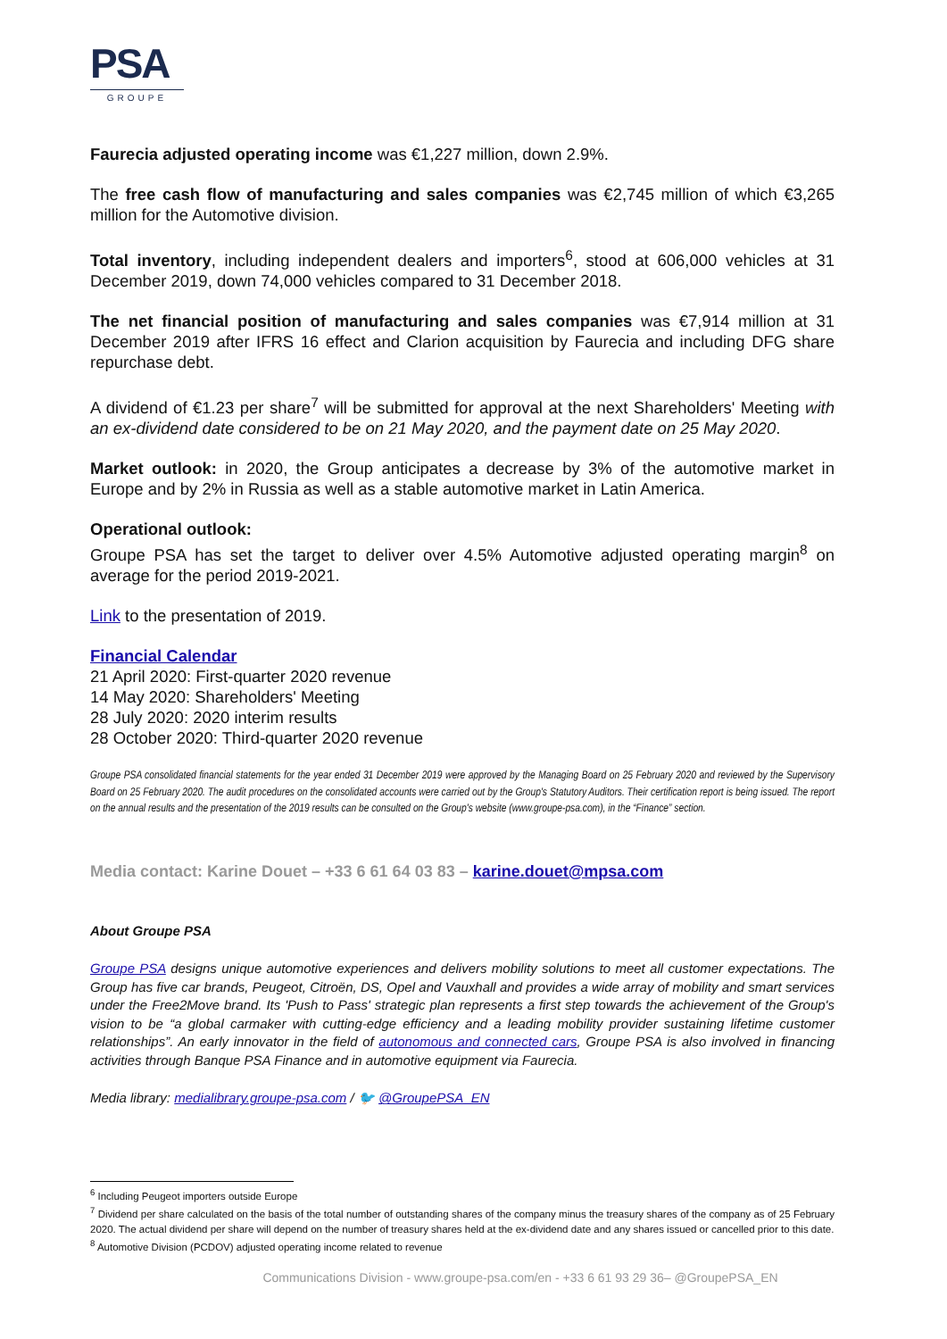PSA
GROUPE
Faurecia adjusted operating income was €1,227 million, down 2.9%.
The free cash flow of manufacturing and sales companies was €2,745 million of which €3,265 million for the Automotive division.
Total inventory, including independent dealers and importers<sup>6</sup>, stood at 606,000 vehicles at 31 December 2019, down 74,000 vehicles compared to 31 December 2018.
The net financial position of manufacturing and sales companies was €7,914 million at 31 December 2019 after IFRS 16 effect and Clarion acquisition by Faurecia and including DFG share repurchase debt.
A dividend of €1.23 per share<sup>7</sup> will be submitted for approval at the next Shareholders' Meeting with an ex-dividend date considered to be on 21 May 2020, and the payment date on 25 May 2020.
Market outlook: in 2020, the Group anticipates a decrease by 3% of the automotive market in Europe and by 2% in Russia as well as a stable automotive market in Latin America.
Operational outlook:
Groupe PSA has set the target to deliver over 4.5% Automotive adjusted operating margin<sup>8</sup> on average for the period 2019-2021.
Link to the presentation of 2019.
Financial Calendar
21 April 2020: First-quarter 2020 revenue
14 May 2020: Shareholders' Meeting
28 July 2020: 2020 interim results
28 October 2020: Third-quarter 2020 revenue
Groupe PSA consolidated financial statements for the year ended 31 December 2019 were approved by the Managing Board on 25 February 2020 and reviewed by the Supervisory Board on 25 February 2020. The audit procedures on the consolidated accounts were carried out by the Group's Statutory Auditors. Their certification report is being issued. The report on the annual results and the presentation of the 2019 results can be consulted on the Group's website (www.groupe-psa.com), in the “Finance” section.
Media contact: Karine Douet – +33 6 61 64 03 83 – karine.douet@mpsa.com
About Groupe PSA
Groupe PSA designs unique automotive experiences and delivers mobility solutions to meet all customer expectations. The Group has five car brands, Peugeot, Citroën, DS, Opel and Vauxhall and provides a wide array of mobility and smart services under the Free2Move brand. Its 'Push to Pass' strategic plan represents a first step towards the achievement of the Group's vision to be “a global carmaker with cutting-edge efficiency and a leading mobility provider sustaining lifetime customer relationships”. An early innovator in the field of autonomous and connected cars, Groupe PSA is also involved in financing activities through Banque PSA Finance and in automotive equipment via Faurecia.
Media library: medialibrary.groupe-psa.com / 🐦 @GroupePSA_EN
<sup>6</sup> Including Peugeot importers outside Europe
<sup>7</sup> Dividend per share calculated on the basis of the total number of outstanding shares of the company minus the treasury shares of the company as of 25 February 2020. The actual dividend per share will depend on the number of treasury shares held at the ex-dividend date and any shares issued or cancelled prior to this date.
<sup>8</sup> Automotive Division (PCDOV) adjusted operating income related to revenue
Communications Division - www.groupe-psa.com/en - +33 6 61 93 29 36– @GroupePSA_EN